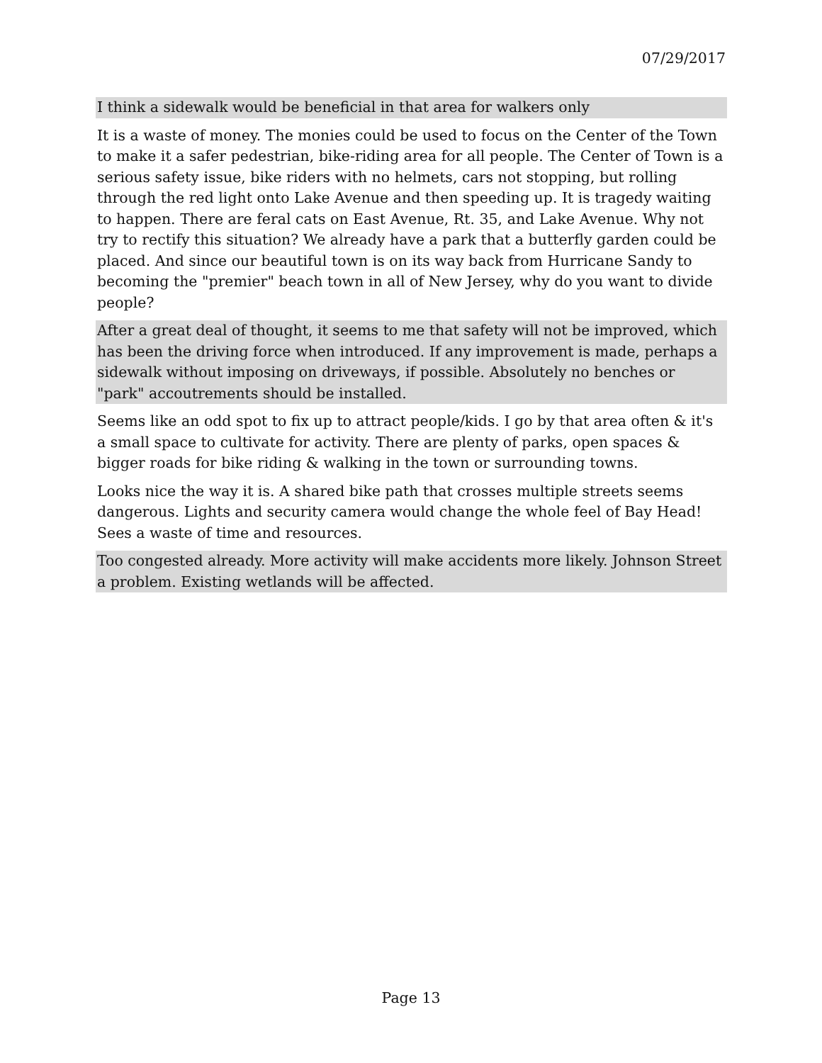07/29/2017
I think a sidewalk would be beneficial in that area for walkers only
It is a waste of money. The monies could be used to focus on the Center of the Town to make it a safer pedestrian, bike-riding area for all people. The Center of Town is a serious safety issue, bike riders with no helmets, cars not stopping, but rolling through the red light onto Lake Avenue and then speeding up. It is tragedy waiting to happen. There are feral cats on East Avenue, Rt. 35, and Lake Avenue. Why not try to rectify this situation? We already have a park that a butterfly garden could be placed. And since our beautiful town is on its way back from Hurricane Sandy to becoming the "premier" beach town in all of New Jersey, why do you want to divide people?
After a great deal of thought, it seems to me that safety will not be improved, which has been the driving force when introduced. If any improvement is made, perhaps a sidewalk without imposing on driveways, if possible. Absolutely no benches or "park" accoutrements should be installed.
Seems like an odd spot to fix up to attract people/kids. I go by that area often & it's a small space to cultivate for activity. There are plenty of parks, open spaces & bigger roads for bike riding & walking in the town or surrounding towns.
Looks nice the way it is. A shared bike path that crosses multiple streets seems dangerous. Lights and security camera would change the whole feel of Bay Head! Sees a waste of time and resources.
Too congested already. More activity will make accidents more likely. Johnson Street a problem. Existing wetlands will be affected.
Page 13